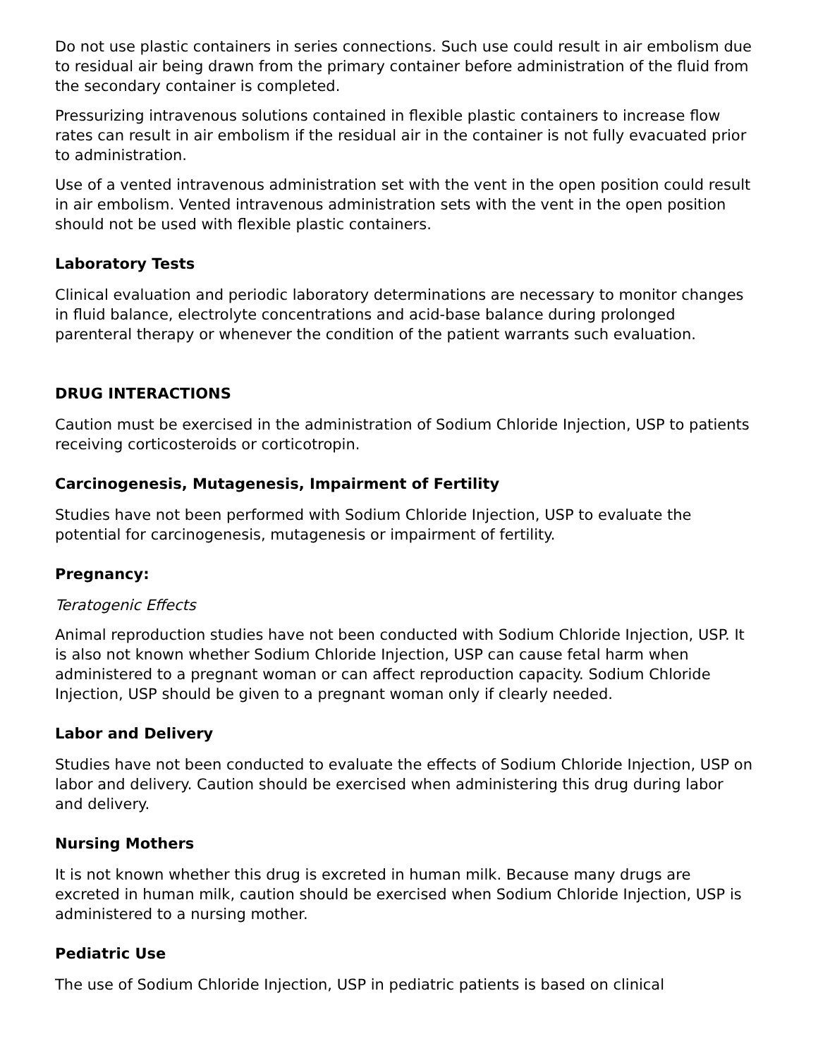Do not use plastic containers in series connections. Such use could result in air embolism due to residual air being drawn from the primary container before administration of the fluid from the secondary container is completed.
Pressurizing intravenous solutions contained in flexible plastic containers to increase flow rates can result in air embolism if the residual air in the container is not fully evacuated prior to administration.
Use of a vented intravenous administration set with the vent in the open position could result in air embolism. Vented intravenous administration sets with the vent in the open position should not be used with flexible plastic containers.
Laboratory Tests
Clinical evaluation and periodic laboratory determinations are necessary to monitor changes in fluid balance, electrolyte concentrations and acid-base balance during prolonged parenteral therapy or whenever the condition of the patient warrants such evaluation.
DRUG INTERACTIONS
Caution must be exercised in the administration of Sodium Chloride Injection, USP to patients receiving corticosteroids or corticotropin.
Carcinogenesis, Mutagenesis, Impairment of Fertility
Studies have not been performed with Sodium Chloride Injection, USP to evaluate the potential for carcinogenesis, mutagenesis or impairment of fertility.
Pregnancy:
Teratogenic Effects
Animal reproduction studies have not been conducted with Sodium Chloride Injection, USP. It is also not known whether Sodium Chloride Injection, USP can cause fetal harm when administered to a pregnant woman or can affect reproduction capacity. Sodium Chloride Injection, USP should be given to a pregnant woman only if clearly needed.
Labor and Delivery
Studies have not been conducted to evaluate the effects of Sodium Chloride Injection, USP on labor and delivery. Caution should be exercised when administering this drug during labor and delivery.
Nursing Mothers
It is not known whether this drug is excreted in human milk. Because many drugs are excreted in human milk, caution should be exercised when Sodium Chloride Injection, USP is administered to a nursing mother.
Pediatric Use
The use of Sodium Chloride Injection, USP in pediatric patients is based on clinical